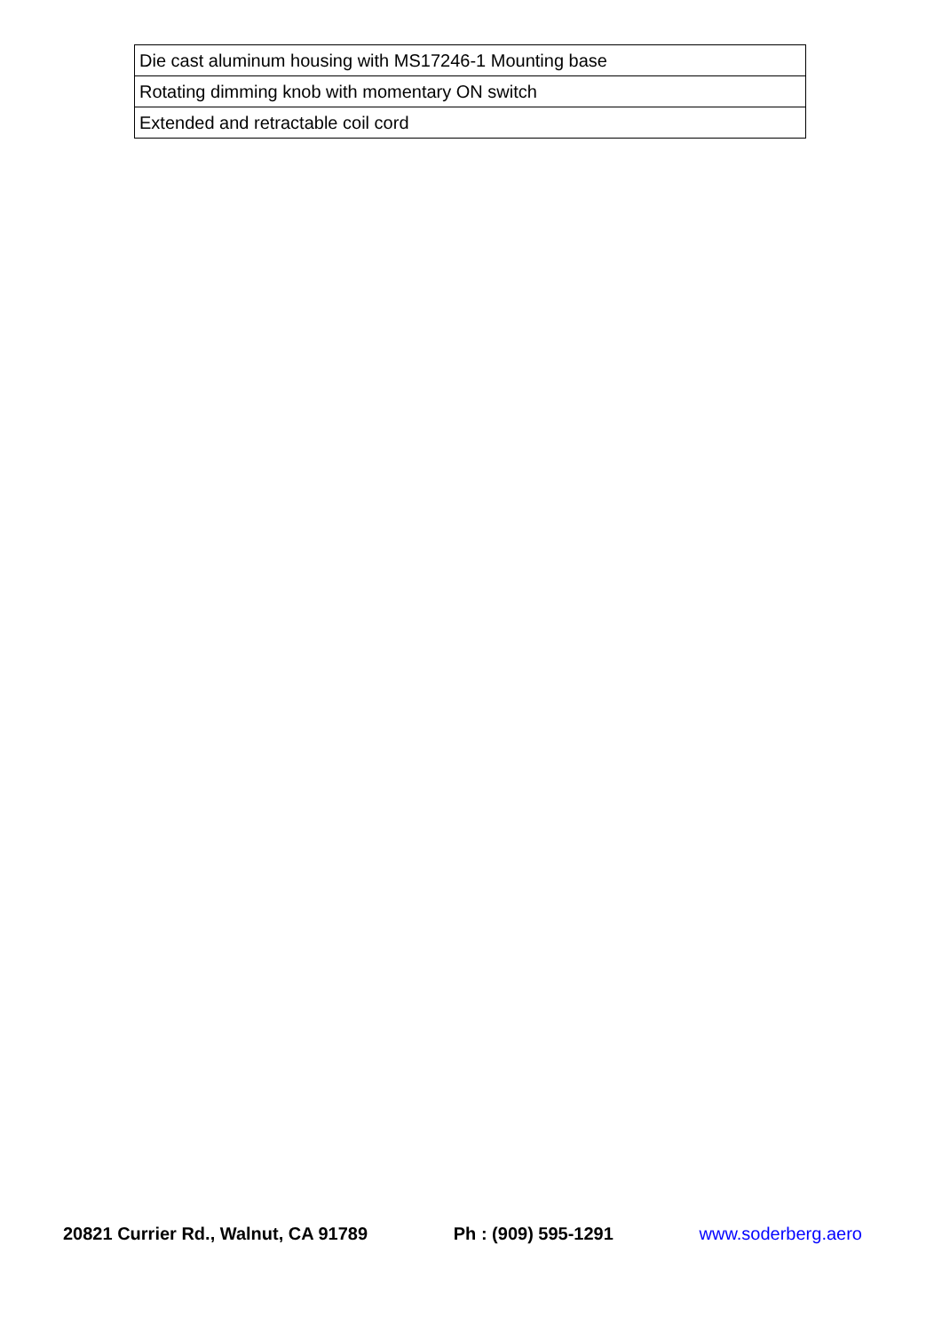| Die cast aluminum housing with MS17246-1 Mounting base |
| Rotating dimming knob with momentary ON switch |
| Extended and retractable coil cord |
20821 Currier Rd., Walnut, CA 91789 Ph : (909) 595-1291 www.soderberg.aero